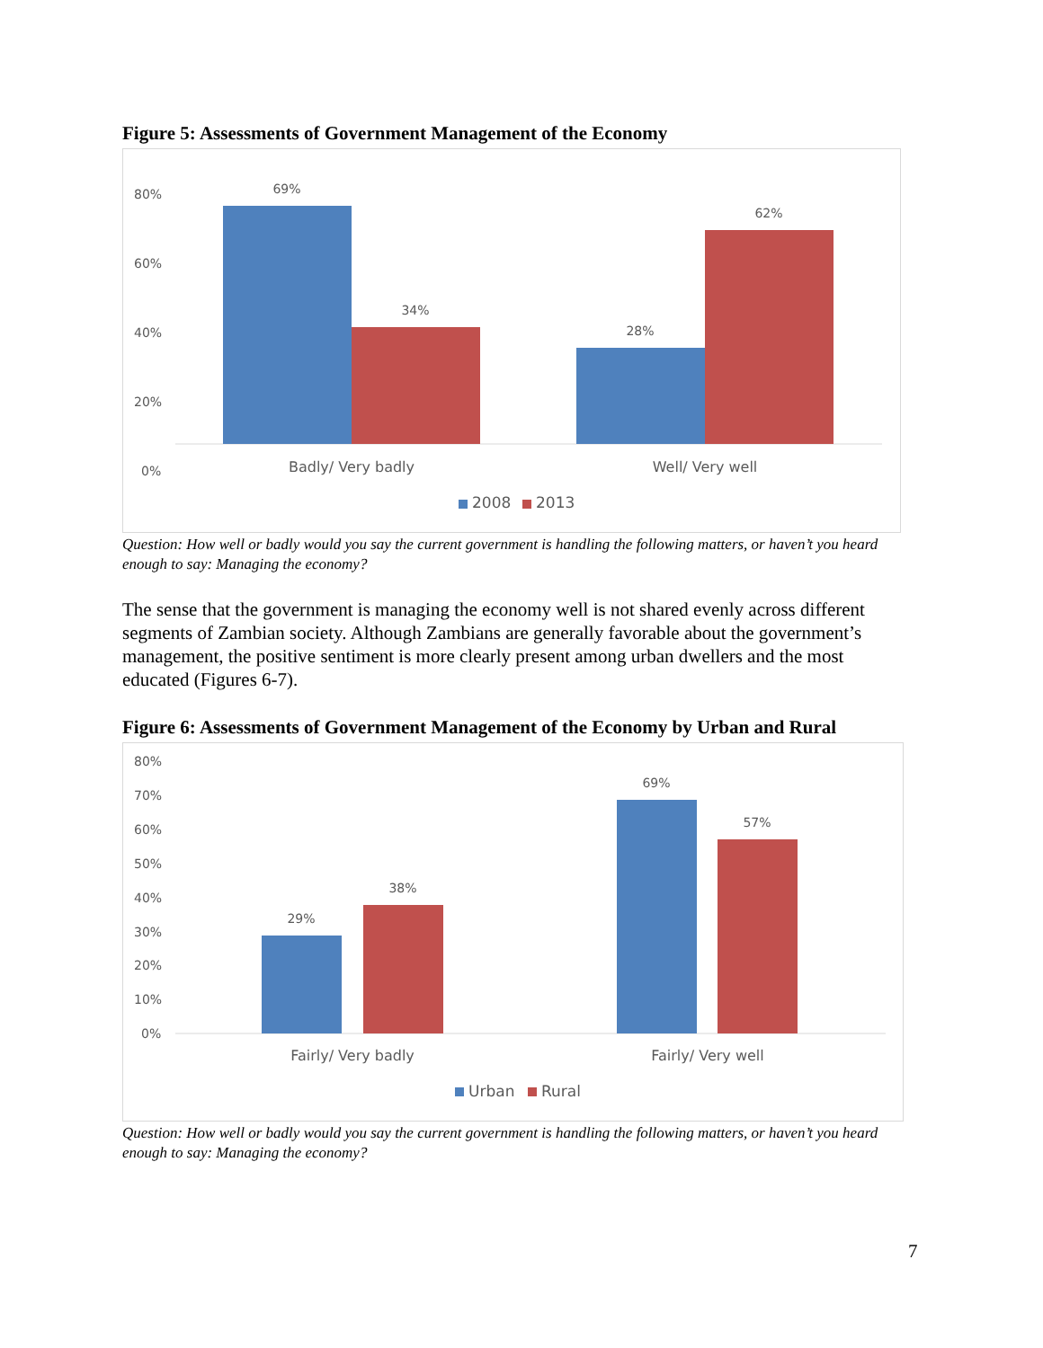Figure 5: Assessments of Government Management of the Economy
80%
60%
40%
20%
0%
69%
34%
28%
62%
Badly/ Very badly
Well/ Very well
2008
2013
Question: How well or badly would you say the current government is handling the following matters, or haven’t you heard enough to say: Managing the economy?
The sense that the government is managing the economy well is not shared evenly across different segments of Zambian society. Although Zambians are generally favorable about the government’s management, the positive sentiment is more clearly present among urban dwellers and the most educated (Figures 6-7).
Figure 6: Assessments of Government Management of the Economy by Urban and Rural
80%
70%
60%
50%
40%
30%
20%
10%
0%
29%
38%
69%
57%
Fairly/ Very badly
Fairly/ Very well
Urban
Rural
Question: How well or badly would you say the current government is handling the following matters, or haven’t you heard enough to say: Managing the economy?
7